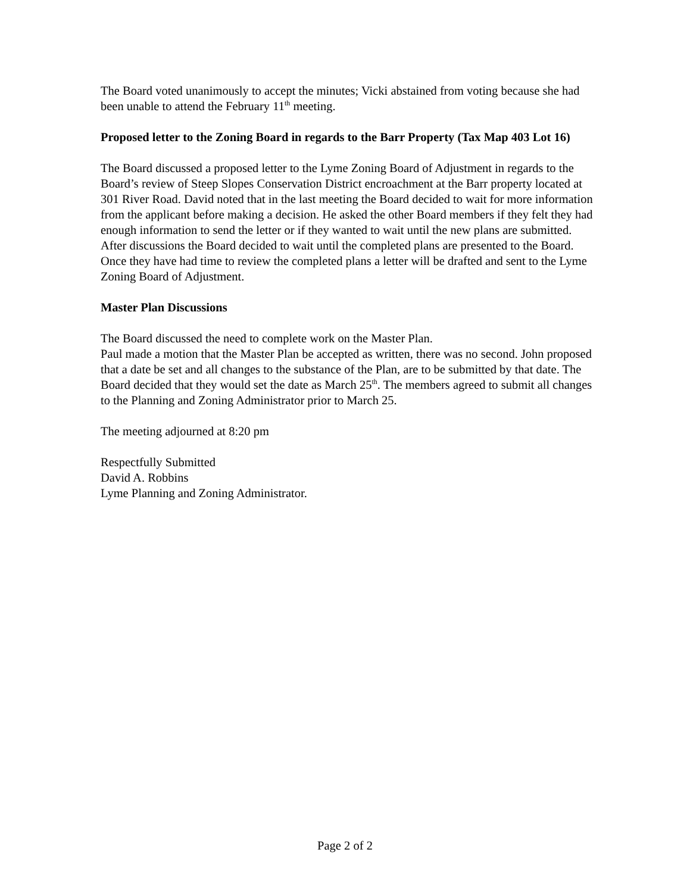The Board voted unanimously to accept the minutes; Vicki abstained from voting because she had been unable to attend the February 11<sup>th</sup> meeting.
Proposed letter to the Zoning Board in regards to the Barr Property (Tax Map 403 Lot 16)
The Board discussed a proposed letter to the Lyme Zoning Board of Adjustment in regards to the Board’s review of Steep Slopes Conservation District encroachment at the Barr property located at 301 River Road. David noted that in the last meeting the Board decided to wait for more information from the applicant before making a decision. He asked the other Board members if they felt they had enough information to send the letter or if they wanted to wait until the new plans are submitted. After discussions the Board decided to wait until the completed plans are presented to the Board. Once they have had time to review the completed plans a letter will be drafted and sent to the Lyme Zoning Board of Adjustment.
Master Plan Discussions
The Board discussed the need to complete work on the Master Plan.
Paul made a motion that the Master Plan be accepted as written, there was no second. John proposed that a date be set and all changes to the substance of the Plan, are to be submitted by that date. The Board decided that they would set the date as March 25<sup>th</sup>. The members agreed to submit all changes to the Planning and Zoning Administrator prior to March 25.
The meeting adjourned at 8:20 pm
Respectfully Submitted
David A. Robbins
Lyme Planning and Zoning Administrator.
Page 2 of 2